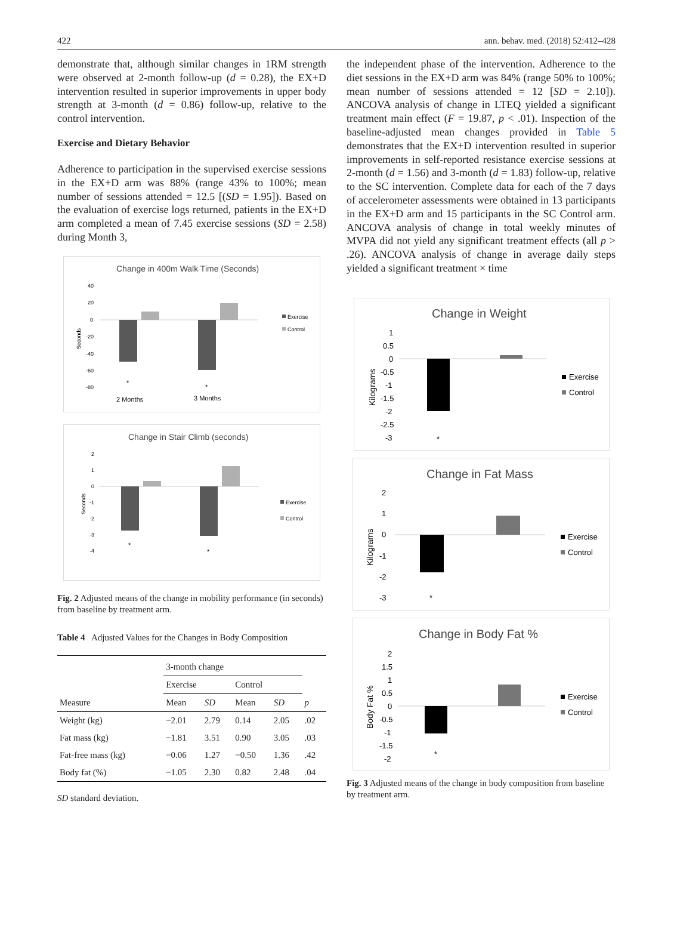422 ann. behav. med. (2018) 52:412–428
demonstrate that, although similar changes in 1RM strength were observed at 2-month follow-up (d = 0.28), the EX+D intervention resulted in superior improvements in upper body strength at 3-month (d = 0.86) follow-up, relative to the control intervention.
Exercise and Dietary Behavior
Adherence to participation in the supervised exercise sessions in the EX+D arm was 88% (range 43% to 100%; mean number of sessions attended = 12.5 [(SD = 1.95]). Based on the evaluation of exercise logs returned, patients in the EX+D arm completed a mean of 7.45 exercise sessions (SD = 2.58) during Month 3,
Change in 400m Walk Time (Seconds)
40
20
0
-20
-40
-60
-80
Seconds
*
*
2 Months
3 Months
Exercise
Control
Change in Stair Climb (seconds)
2
1
0
-1
-2
-3
-4
Seconds
*
*
Exercise
Control
Fig. 2 Adjusted means of the change in mobility performance (in seconds) from baseline by treatment arm.
Table 4 Adjusted Values for the Changes in Body Composition
| | 3-month change | | | | |
| | Exercise | | Control | | |
| Measure | Mean | SD | Mean | SD | p |
| Weight (kg) | −2.01 | 2.79 | 0.14 | 2.05 | .02 |
| Fat mass (kg) | −1.81 | 3.51 | 0.90 | 3.05 | .03 |
| Fat-free mass (kg) | −0.06 | 1.27 | −0.50 | 1.36 | .42 |
| Body fat (%) | −1.05 | 2.30 | 0.82 | 2.48 | .04 |
SD standard deviation.
the independent phase of the intervention. Adherence to the diet sessions in the EX+D arm was 84% (range 50% to 100%; mean number of sessions attended = 12 [SD = 2.10]). ANCOVA analysis of change in LTEQ yielded a significant treatment main effect (F = 19.87, p < .01). Inspection of the baseline-adjusted mean changes provided in Table 5 demonstrates that the EX+D intervention resulted in superior improvements in self-reported resistance exercise sessions at 2-month (d = 1.56) and 3-month (d = 1.83) follow-up, relative to the SC intervention. Complete data for each of the 7 days of accelerometer assessments were obtained in 13 participants in the EX+D arm and 15 participants in the SC Control arm. ANCOVA analysis of change in total weekly minutes of MVPA did not yield any significant treatment effects (all p > .26). ANCOVA analysis of change in average daily steps yielded a significant treatment × time
Change in Weight
1
0.5
0
-0.5
-1
-1.5
-2
-2.5
-3
Kilograms
*
Exercise
Control
Change in Fat Mass
2
1
0
-1
-2
-3
Kilograms
*
Exercise
Control
Change in Body Fat %
2
1.5
1
0.5
0
-0.5
-1
-1.5
-2
Body Fat %
*
Exercise
Control
Fig. 3 Adjusted means of the change in body composition from baseline by treatment arm.